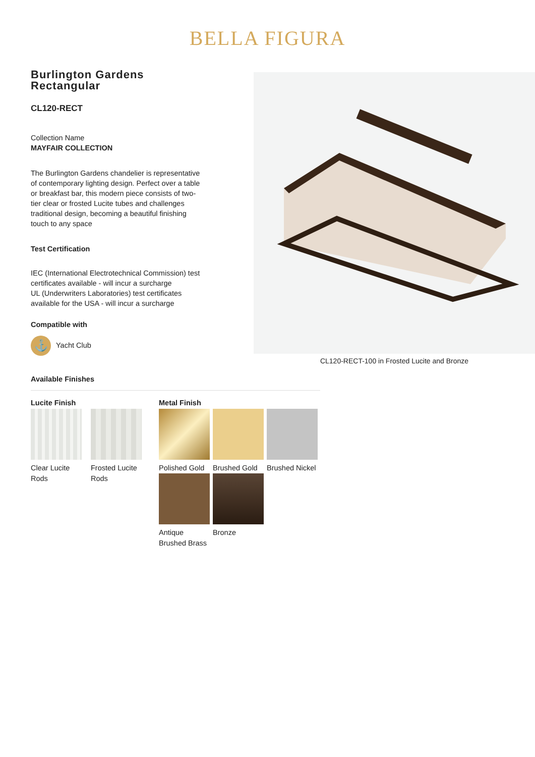BELLA FIGURA
Burlington Gardens
Rectangular
CL120-RECT
Collection Name
MAYFAIR COLLECTION
The Burlington Gardens chandelier is representative of contemporary lighting design. Perfect over a table or breakfast bar, this modern piece consists of two-tier clear or frosted Lucite tubes and challenges traditional design, becoming a beautiful finishing touch to any space
Test Certification
IEC (International Electrotechnical Commission) test certificates available - will incur a surcharge
UL (Underwriters Laboratories) test certificates available for the USA - will incur a surcharge
Compatible with
⚓ Yacht Club
CL120-RECT-100 in Frosted Lucite and Bronze
Available Finishes
Lucite Finish
Clear Lucite Rods
Frosted Lucite Rods
Metal Finish
Polished Gold
Brushed Gold
Brushed Nickel
Antique Brushed Brass
Bronze